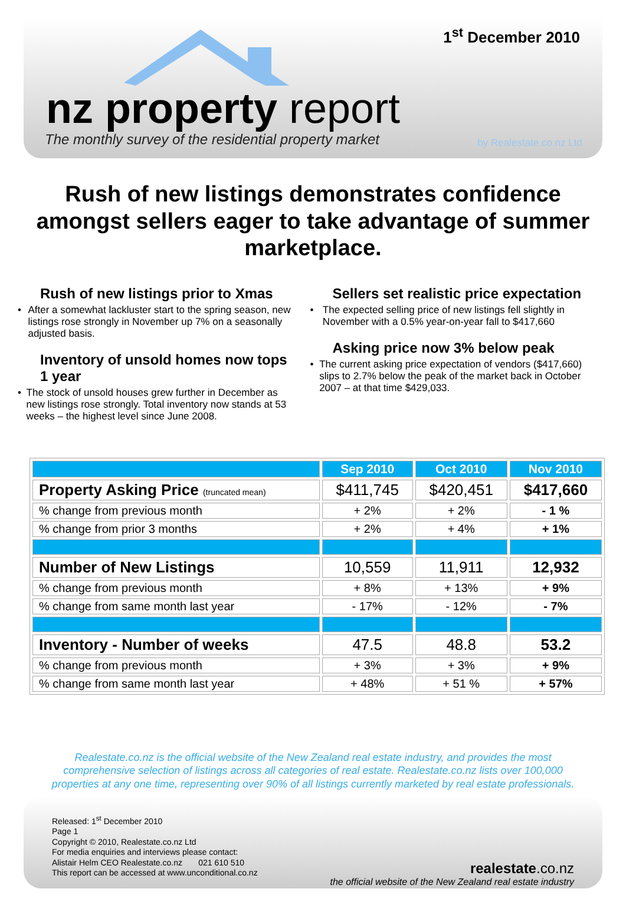1<sup>st</sup> December 2010
nz property report
The monthly survey of the residential property market
by Realestate.co.nz Ltd
Rush of new listings demonstrates confidence amongst sellers eager to take advantage of summer marketplace.
Rush of new listings prior to Xmas
• After a somewhat lackluster start to the spring season, new listings rose strongly in November up 7% on a seasonally adjusted basis.
Inventory of unsold homes now tops 1 year
• The stock of unsold houses grew further in December as new listings rose strongly. Total inventory now stands at 53 weeks – the highest level since June 2008.
Sellers set realistic price expectation
• The expected selling price of new listings fell slightly in November with a 0.5% year-on-year fall to $417,660
Asking price now 3% below peak
• The current asking price expectation of vendors ($417,660) slips to 2.7% below the peak of the market back in October 2007 – at that time $429,033.
| | Sep 2010 | Oct 2010 | Nov 2010 |
| --- | --- | --- | --- |
| Property Asking Price (truncated mean) | $411,745 | $420,451 | $417,660 |
| % change from previous month | + 2% | + 2% | - 1 % |
| % change from prior 3 months | + 2% | + 4% | + 1% |
| Number of New Listings | 10,559 | 11,911 | 12,932 |
| % change from previous month | + 8% | + 13% | + 9% |
| % change from same month last year | - 17% | - 12% | - 7% |
| Inventory - Number of weeks | 47.5 | 48.8 | 53.2 |
| % change from previous month | + 3% | + 3% | + 9% |
| % change from same month last year | + 48% | + 51 % | + 57% |
Realestate.co.nz is the official website of the New Zealand real estate industry, and provides the most comprehensive selection of listings across all categories of real estate. Realestate.co.nz lists over 100,000 properties at any one time, representing over 90% of all listings currently marketed by real estate professionals.
Released: 1<sup>st</sup> December 2010
Page 1
Copyright © 2010, Realestate.co.nz Ltd
For media enquiries and interviews please contact:
Alistair Helm CEO Realestate.co.nz 021 610 510
This report can be accessed at www.unconditional.co.nz
realestate.co.nz
the official website of the New Zealand real estate industry